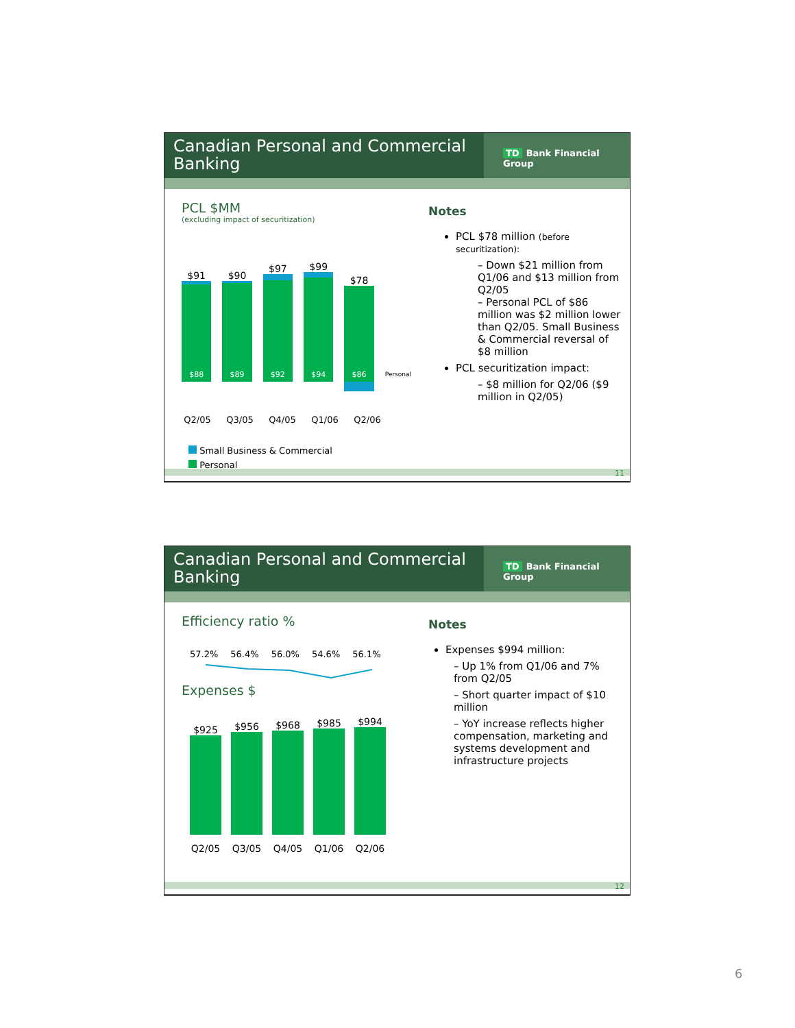Canadian Personal and Commercial Banking
TD Bank Financial Group
PCL $MM
(excluding impact of securitization)
$91
$88
$90
$89
$97
$92
$99
$94
$78
$86
Personal
Q2/05 Q3/05 Q4/05 Q1/06 Q2/06
Small Business & Commercial
Personal
Notes
PCL $78 million (before securitization):
– Down $21 million from Q1/06 and $13 million from Q2/05
– Personal PCL of $86 million was $2 million lower than Q2/05. Small Business & Commercial reversal of $8 million
PCL securitization impact:
– $8 million for Q2/06 ($9 million in Q2/05)
11
Canadian Personal and Commercial Banking
TD Bank Financial Group
Efficiency ratio %
57.2% 56.4% 56.0% 54.6% 56.1%
Expenses $
$925
$956
$968
$985
$994
Q2/05 Q3/05 Q4/05 Q1/06 Q2/06
Notes
Expenses $994 million:
– Up 1% from Q1/06 and 7% from Q2/05
– Short quarter impact of $10 million
– YoY increase reflects higher compensation, marketing and systems development and infrastructure projects
12
6